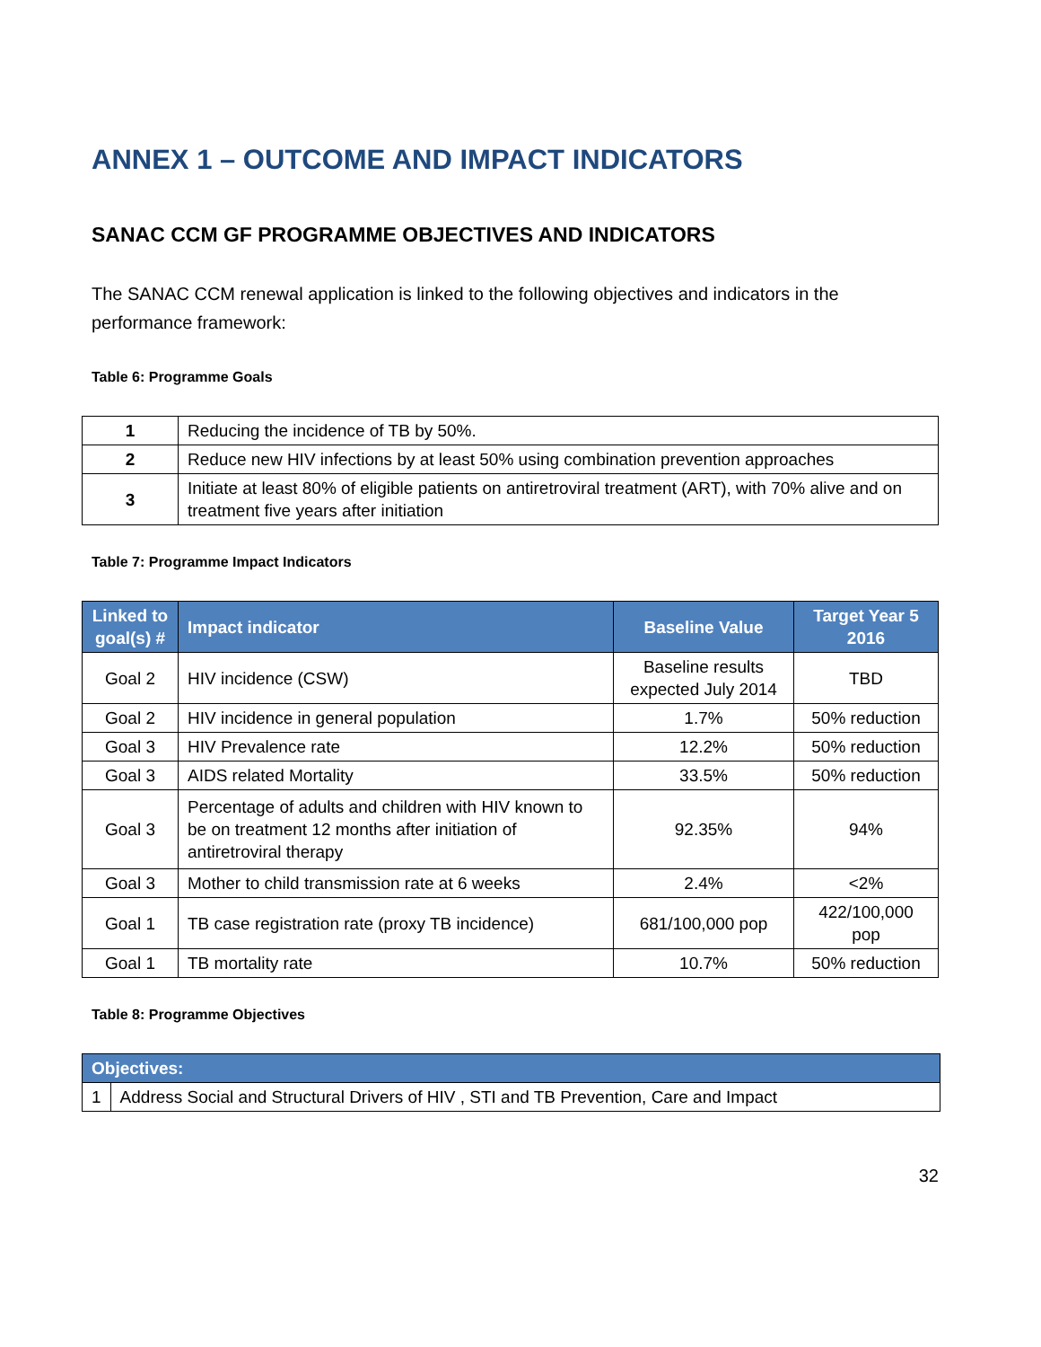ANNEX 1 – OUTCOME AND IMPACT INDICATORS
SANAC CCM GF PROGRAMME OBJECTIVES AND INDICATORS
The SANAC CCM renewal application is linked to the following objectives and indicators in the performance framework:
Table 6: Programme Goals
| 1 | Reducing the incidence of TB by 50%. |
| 2 | Reduce new HIV infections by at least 50% using combination prevention approaches |
| 3 | Initiate at least 80% of eligible patients on antiretroviral treatment (ART), with 70% alive and on treatment five years after initiation |
Table 7: Programme Impact Indicators
| Linked to goal(s) # | Impact indicator | Baseline Value | Target Year 5 2016 |
| --- | --- | --- | --- |
| Goal 2 | HIV incidence (CSW) | Baseline results expected July 2014 | TBD |
| Goal 2 | HIV incidence in general population | 1.7% | 50% reduction |
| Goal 3 | HIV Prevalence rate | 12.2% | 50% reduction |
| Goal 3 | AIDS related Mortality | 33.5% | 50% reduction |
| Goal 3 | Percentage of adults and children with HIV known to be on treatment 12 months after initiation of antiretroviral therapy | 92.35% | 94% |
| Goal 3 | Mother to child transmission rate at 6 weeks | 2.4% | <2% |
| Goal 1 | TB case registration rate (proxy TB incidence) | 681/100,000 pop | 422/100,000 pop |
| Goal 1 | TB mortality rate | 10.7% | 50% reduction |
Table 8: Programme Objectives
| Objectives: | |
| --- | --- |
| 1 | Address Social and Structural Drivers of HIV , STI and TB Prevention, Care and Impact |
32